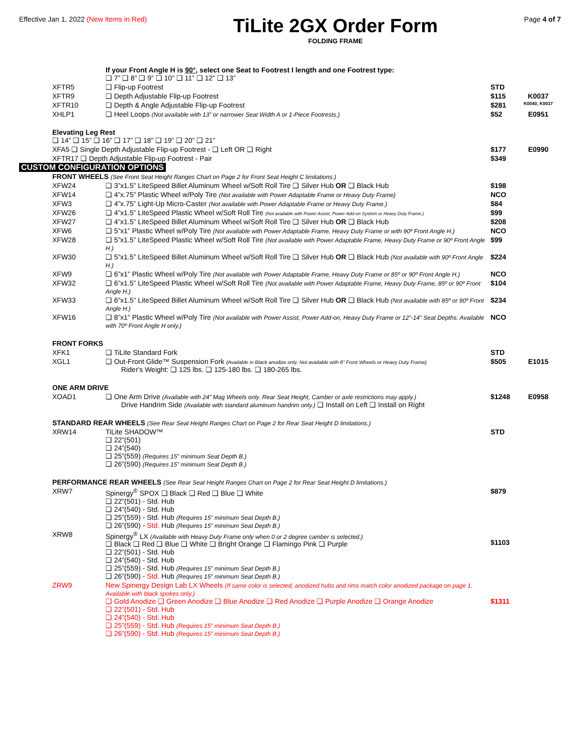Effective Jan 1, 2022 (New Items in Red)
TiLite 2GX Order Form
FOLDING FRAME
Page 4 of 7
| | If your Front Angle H is 90° , select one Seat to Footrest I length and one Footrest type: ❑ 7” ❑ 8” ❑ 9” ❑ 10” ❑ 11” ❑ 12” ❑ 13” | | |
| XFTR5 | ❑ Flip-up Footrest | STD | |
| XFTR9 | ❑ Depth Adjustable Flip-up Footrest | $115 | K0037 |
| XFTR10 | ❑ Depth & Angle Adjustable Flip-up Footrest | $281 | K0040, K0037 |
| XHLP1 | ❑ Heel Loops (Not available with 13” or narrower Seat Width A or 1-Piece Footrests.) | $52 | E0951 |
| Elevating Leg Rest ❑ 14” ❑ 15” ❑ 16” ❑ 17” ❑ 18” ❑ 19” ❑ 20” ❑ 21” | | | |
| XFA5 ❑ Single Depth Adjustable Flip-up Footrest - ❑ Left OR ❑ Right | | $177 | E0990 |
| XFTR17 ❑ Depth Adjustable Flip-up Footrest - Pair | | $349 | |
CUSTOM CONFIGURATION OPTIONS
| FRONT WHEELS (See Front Seat Height Ranges Chart on Page 2 for Front Seat Height C limitations.) | | | |
| XFW24 | ❑ 3”x1.5” LiteSpeed Billet Aluminum Wheel w/Soft Roll Tire ❑ Silver Hub OR ❑ Black Hub | $198 | |
| XFW14 | ❑ 4”x.75” Plastic Wheel w/Poly Tire (Not available with Power Adaptable Frame or Heavy Duty Frame) | NCO | |
| XFW3 | ❑ 4”x.75” Light-Up Micro-Caster (Not available with Power Adaptable Frame or Heavy Duty Frame.) | $84 | |
| XFW26 | ❑ 4”x1.5” LiteSpeed Plastic Wheel w/Soft Roll Tire (Not available with Power Assist, Power Add-on System or Heavy Duty Frame.) | $99 | |
| XFW27 | ❑ 4”x1.5” LiteSpeed Billet Aluminum Wheel w/Soft Roll Tire ❑ Silver Hub OR ❑ Black Hub | $208 | |
| XFW6 | ❑ 5”x1” Plastic Wheel w/Poly Tire (Not available with Power Adaptable Frame, Heavy Duty Frame or with 90º Front Angle H.) | NCO | |
| XFW28 | ❑ 5”x1.5” LiteSpeed Plastic Wheel w/Soft Roll Tire (Not available with Power Adaptable Frame, Heavy Duty Frame or 90º Front Angle H.) | $99 | |
| XFW30 | ❑ 5”x1.5” LiteSpeed Billet Aluminum Wheel w/Soft Roll Tire ❑ Silver Hub OR ❑ Black Hub (Not available with 90º Front Angle H.) | $224 | |
| XFW9 | ❑ 6”x1” Plastic Wheel w/Poly Tire (Not available with Power Adaptable Frame, Heavy Duty Frame or 85º or 90º Front Angle H.) | NCO | |
| XFW32 | ❑ 6”x1.5” LiteSpeed Plastic Wheel w/Soft Roll Tire (Not available with Power Adaptable Frame, Heavy Duty Frame, 85º or 90º Front Angle H.) | $104 | |
| XFW33 | ❑ 6”x1.5” LiteSpeed Billet Aluminum Wheel w/Soft Roll Tire ❑ Silver Hub OR ❑ Black Hub (Not available with 85º or 90º Front Angle H.) | $234 | |
| XFW16 | ❑ 8”x1” Plastic Wheel w/Poly Tire (Not available with Power Assist, Power Add-on, Heavy Duty Frame or 12”-14” Seat Depths. Available with 70º Front Angle H only.) | NCO | |
| FRONT FORKS | | | |
| XFK1 | ❑ TiLite Standard Fork | STD | |
| XGL1 | ❑ Out-Front Glide™ Suspension Fork (Available in Black anodize only. Not available with 8” Front Wheels or Heavy Duty Frame) Rider's Weight: ❑ 125 lbs. ❑ 125-180 lbs. ❑ 180-265 lbs. | $505 | E1015 |
| ONE ARM DRIVE | | | |
| XOAD1 | ❑ One Arm Drive (Available with 24” Mag Wheels only. Rear Seat Height, Camber or axle restrictions may apply.) Drive Handrim Side (Available with standard aluminum handrim only.) ❑ Install on Left ❑ Install on Right | $1248 | E0958 |
| STANDARD REAR WHEELS (See Rear Seat Height Ranges Chart on Page 2 for Rear Seat Height D limitations.) | | | |
| XRW14 | TiLite SHADOW™ ❑ 22”(501) ❑ 24”(540) ❑ 25”(559) (Requires 15” minimum Seat Depth B.) ❑ 26”(590) (Requires 15” minimum Seat Depth B.) | STD | |
| PERFORMANCE REAR WHEELS (See Rear Seat Height Ranges Chart on Page 2 for Rear Seat Height D limitations.) | | | |
| XRW7 | Spinergy<sup>®</sup> SPOX ❑ Black ❑ Red ❑ Blue ❑ White ❑ 22”(501) - Std. Hub ❑ 24”(540) - Std. Hub ❑ 25”(559) - Std. Hub (Requires 15” minimum Seat Depth B.) ❑ 26”(590) - Std. Hub (Requires 15” minimum Seat Depth B.) | $879 | |
| XRW8 | Spinergy<sup>®</sup> LX (Available with Heavy Duty Frame only when 0 or 2 degree camber is selected.) ❑ Black ❑ Red ❑ Blue ❑ White ❑ Bright Orange ❑ Flamingo Pink ❑ Purple ❑ 22”(501) - Std. Hub ❑ 24”(540) - Std. Hub ❑ 25”(559) - Std. Hub (Requires 15” minimum Seat Depth B.) ❑ 26”(590) - Std. Hub (Requires 15” minimum Seat Depth B.) | $1103 | |
| ZRW9 | New Spinergy Design Lab LX Wheels (If same color is selected, anodized hubs and rims match color anodized package on page 1. Available with black spokes only.) ❑ Gold Anodize ❑ Green Anodize ❑ Blue Anodize ❑ Red Anodize ❑ Purple Anodize ❑ Orange Anodize ❑ 22”(501) - Std. Hub ❑ 24”(540) - Std. Hub ❑ 25”(559) - Std. Hub (Requires 15” minimum Seat Depth B.) ❑ 26”(590) - Std. Hub (Requires 15” minimum Seat Depth B.) | $1311 | |